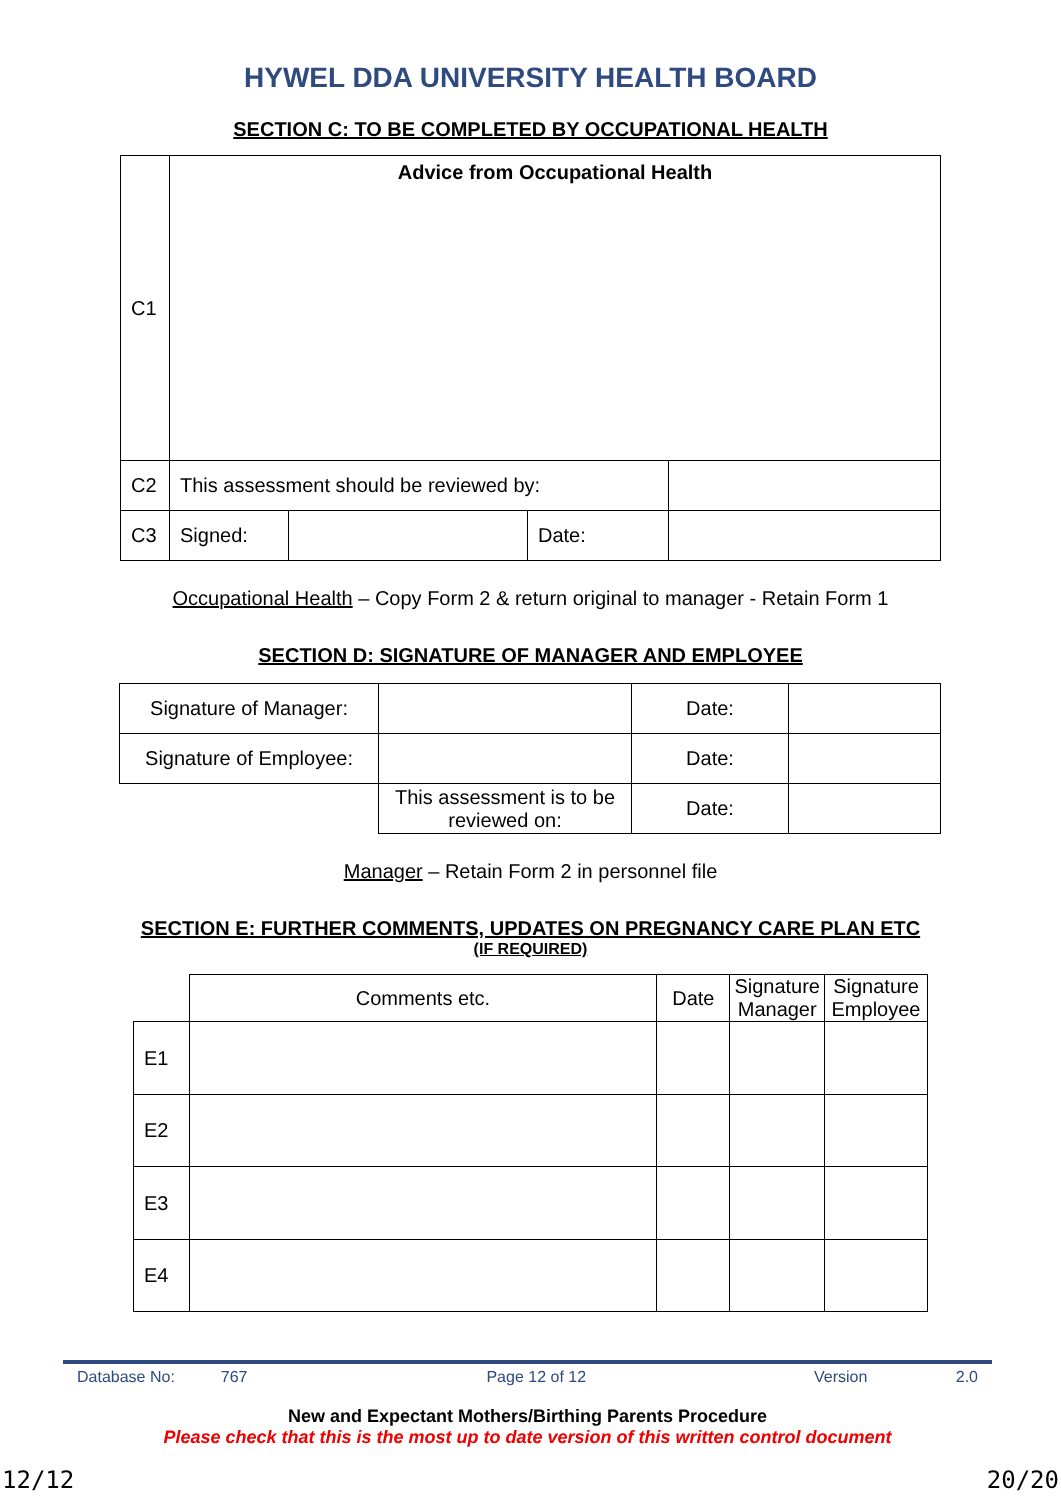HYWEL DDA UNIVERSITY HEALTH BOARD
SECTION C: TO BE COMPLETED BY OCCUPATIONAL HEALTH
| C1 | Advice from Occupational Health | | | |
| C2 | This assessment should be reviewed by: | | | |
| C3 | Signed: | | Date: | |
Occupational Health – Copy Form 2 & return original to manager - Retain Form 1
SECTION D: SIGNATURE OF MANAGER AND EMPLOYEE
| Signature of Manager: | | Date: | |
| Signature of Employee: | | Date: | |
| | This assessment is to be reviewed on: | Date: | |
Manager – Retain Form 2 in personnel file
SECTION E: FURTHER COMMENTS, UPDATES ON PREGNANCY CARE PLAN ETC
(IF REQUIRED)
| | Comments etc. | Date | Signature Manager | Signature Employee |
| E1 | | | | |
| E2 | | | | |
| E3 | | | | |
| E4 | | | | |
Database No: 767 Page 12 of 12 Version 2.0
New and Expectant Mothers/Birthing Parents Procedure
Please check that this is the most up to date version of this written control document
12/12 20/20